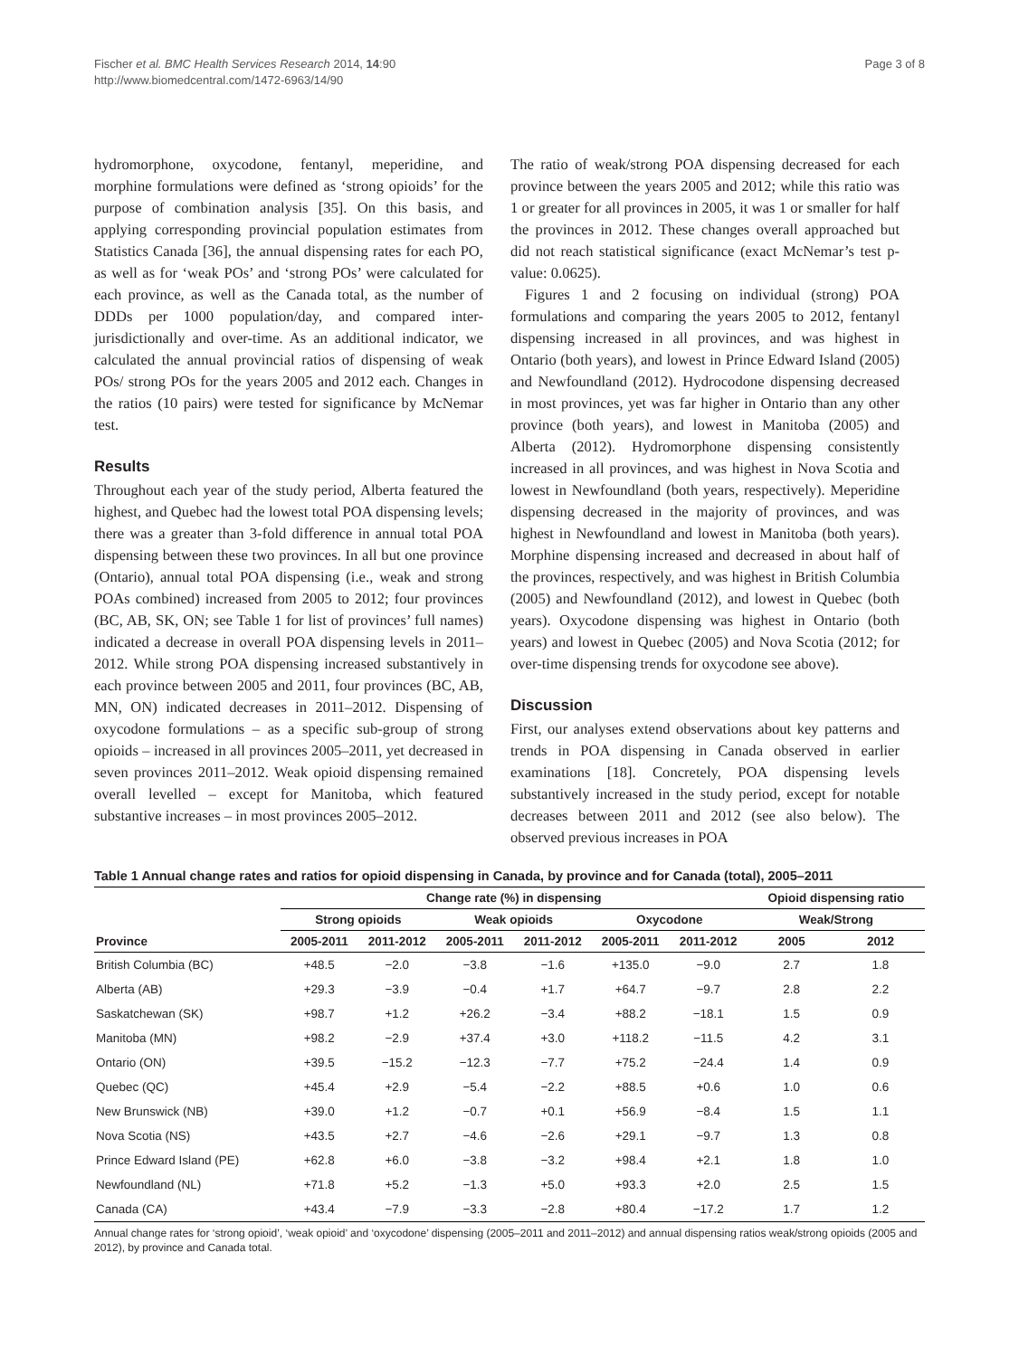Fischer et al. BMC Health Services Research 2014, 14:90
http://www.biomedcentral.com/1472-6963/14/90
Page 3 of 8
hydromorphone, oxycodone, fentanyl, meperidine, and morphine formulations were defined as ‘strong opioids’ for the purpose of combination analysis [35]. On this basis, and applying corresponding provincial population estimates from Statistics Canada [36], the annual dispensing rates for each PO, as well as for ‘weak POs’ and ‘strong POs’ were calculated for each province, as well as the Canada total, as the number of DDDs per 1000 population/day, and compared inter-jurisdictionally and over-time. As an additional indicator, we calculated the annual provincial ratios of dispensing of weak POs/ strong POs for the years 2005 and 2012 each. Changes in the ratios (10 pairs) were tested for significance by McNemar test.
Results
Throughout each year of the study period, Alberta featured the highest, and Quebec had the lowest total POA dispensing levels; there was a greater than 3-fold difference in annual total POA dispensing between these two provinces. In all but one province (Ontario), annual total POA dispensing (i.e., weak and strong POAs combined) increased from 2005 to 2012; four provinces (BC, AB, SK, ON; see Table 1 for list of provinces’ full names) indicated a decrease in overall POA dispensing levels in 2011–2012. While strong POA dispensing increased substantively in each province between 2005 and 2011, four provinces (BC, AB, MN, ON) indicated decreases in 2011–2012. Dispensing of oxycodone formulations – as a specific sub-group of strong opioids – increased in all provinces 2005–2011, yet decreased in seven provinces 2011–2012. Weak opioid dispensing remained overall levelled – except for Manitoba, which featured substantive increases – in most provinces 2005–2012.
The ratio of weak/strong POA dispensing decreased for each province between the years 2005 and 2012; while this ratio was 1 or greater for all provinces in 2005, it was 1 or smaller for half the provinces in 2012. These changes overall approached but did not reach statistical significance (exact McNemar’s test p-value: 0.0625).
Figures 1 and 2 focusing on individual (strong) POA formulations and comparing the years 2005 to 2012, fentanyl dispensing increased in all provinces, and was highest in Ontario (both years), and lowest in Prince Edward Island (2005) and Newfoundland (2012). Hydrocodone dispensing decreased in most provinces, yet was far higher in Ontario than any other province (both years), and lowest in Manitoba (2005) and Alberta (2012). Hydromorphone dispensing consistently increased in all provinces, and was highest in Nova Scotia and lowest in Newfoundland (both years, respectively). Meperidine dispensing decreased in the majority of provinces, and was highest in Newfoundland and lowest in Manitoba (both years). Morphine dispensing increased and decreased in about half of the provinces, respectively, and was highest in British Columbia (2005) and Newfoundland (2012), and lowest in Quebec (both years). Oxycodone dispensing was highest in Ontario (both years) and lowest in Quebec (2005) and Nova Scotia (2012; for over-time dispensing trends for oxycodone see above).
Discussion
First, our analyses extend observations about key patterns and trends in POA dispensing in Canada observed in earlier examinations [18]. Concretely, POA dispensing levels substantively increased in the study period, except for notable decreases between 2011 and 2012 (see also below). The observed previous increases in POA
Table 1 Annual change rates and ratios for opioid dispensing in Canada, by province and for Canada (total), 2005–2011
| | Change rate (%) in dispensing | | | | | | Opioid dispensing ratio | |
| --- | --- | --- | --- | --- | --- | --- | --- | --- |
| | Strong opioids | | Weak opioids | | Oxycodone | | Weak/Strong | |
| Province | 2005-2011 | 2011-2012 | 2005-2011 | 2011-2012 | 2005-2011 | 2011-2012 | 2005 | 2012 |
| British Columbia (BC) | +48.5 | −2.0 | −3.8 | −1.6 | +135.0 | −9.0 | 2.7 | 1.8 |
| Alberta (AB) | +29.3 | −3.9 | −0.4 | +1.7 | +64.7 | −9.7 | 2.8 | 2.2 |
| Saskatchewan (SK) | +98.7 | +1.2 | +26.2 | −3.4 | +88.2 | −18.1 | 1.5 | 0.9 |
| Manitoba (MN) | +98.2 | −2.9 | +37.4 | +3.0 | +118.2 | −11.5 | 4.2 | 3.1 |
| Ontario (ON) | +39.5 | −15.2 | −12.3 | −7.7 | +75.2 | −24.4 | 1.4 | 0.9 |
| Quebec (QC) | +45.4 | +2.9 | −5.4 | −2.2 | +88.5 | +0.6 | 1.0 | 0.6 |
| New Brunswick (NB) | +39.0 | +1.2 | −0.7 | +0.1 | +56.9 | −8.4 | 1.5 | 1.1 |
| Nova Scotia (NS) | +43.5 | +2.7 | −4.6 | −2.6 | +29.1 | −9.7 | 1.3 | 0.8 |
| Prince Edward Island (PE) | +62.8 | +6.0 | −3.8 | −3.2 | +98.4 | +2.1 | 1.8 | 1.0 |
| Newfoundland (NL) | +71.8 | +5.2 | −1.3 | +5.0 | +93.3 | +2.0 | 2.5 | 1.5 |
| Canada (CA) | +43.4 | −7.9 | −3.3 | −2.8 | +80.4 | −17.2 | 1.7 | 1.2 |
Annual change rates for ‘strong opioid’, ‘weak opioid’ and ‘oxycodone’ dispensing (2005–2011 and 2011–2012) and annual dispensing ratios weak/strong opioids (2005 and 2012), by province and Canada total.